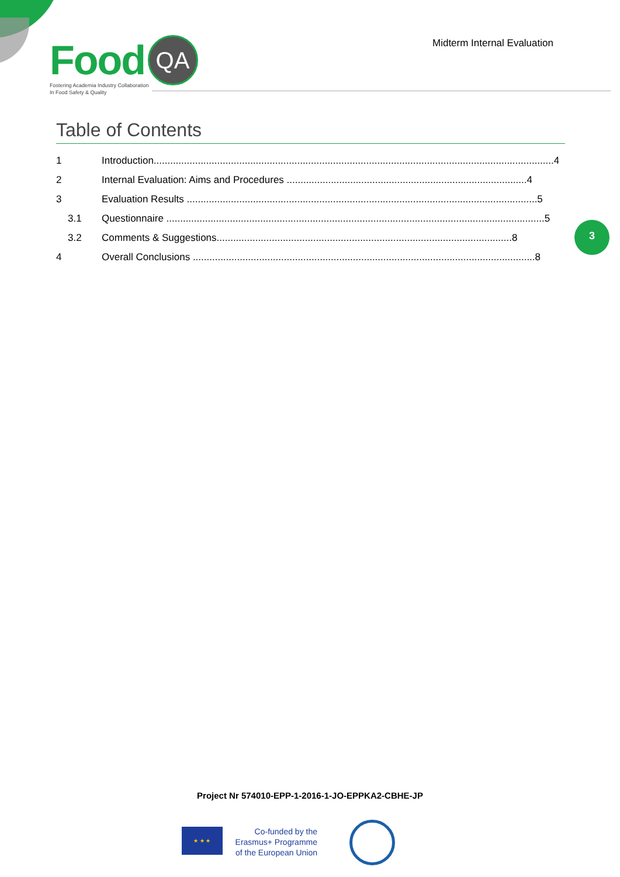Food QA
Fostering Academia Industry Collaboration
In Food Safety & Quality
Midterm Internal Evaluation
Table of Contents
1 Introduction.................................................................................................................................................4
2 Internal Evaluation: Aims and Procedures .......................................................................................4
3 Evaluation Results ...............................................................................................................................5
3.1 Questionnaire .........................................................................................................................................5
3.2 Comments & Suggestions...........................................................................................................8
4 Overall Conclusions ............................................................................................................................8
3
Project Nr 574010-EPP-1-2016-1-JO-EPPKA2-CBHE-JP
★ ★ ★
Co-funded by the
Erasmus+ Programme
of the European Union